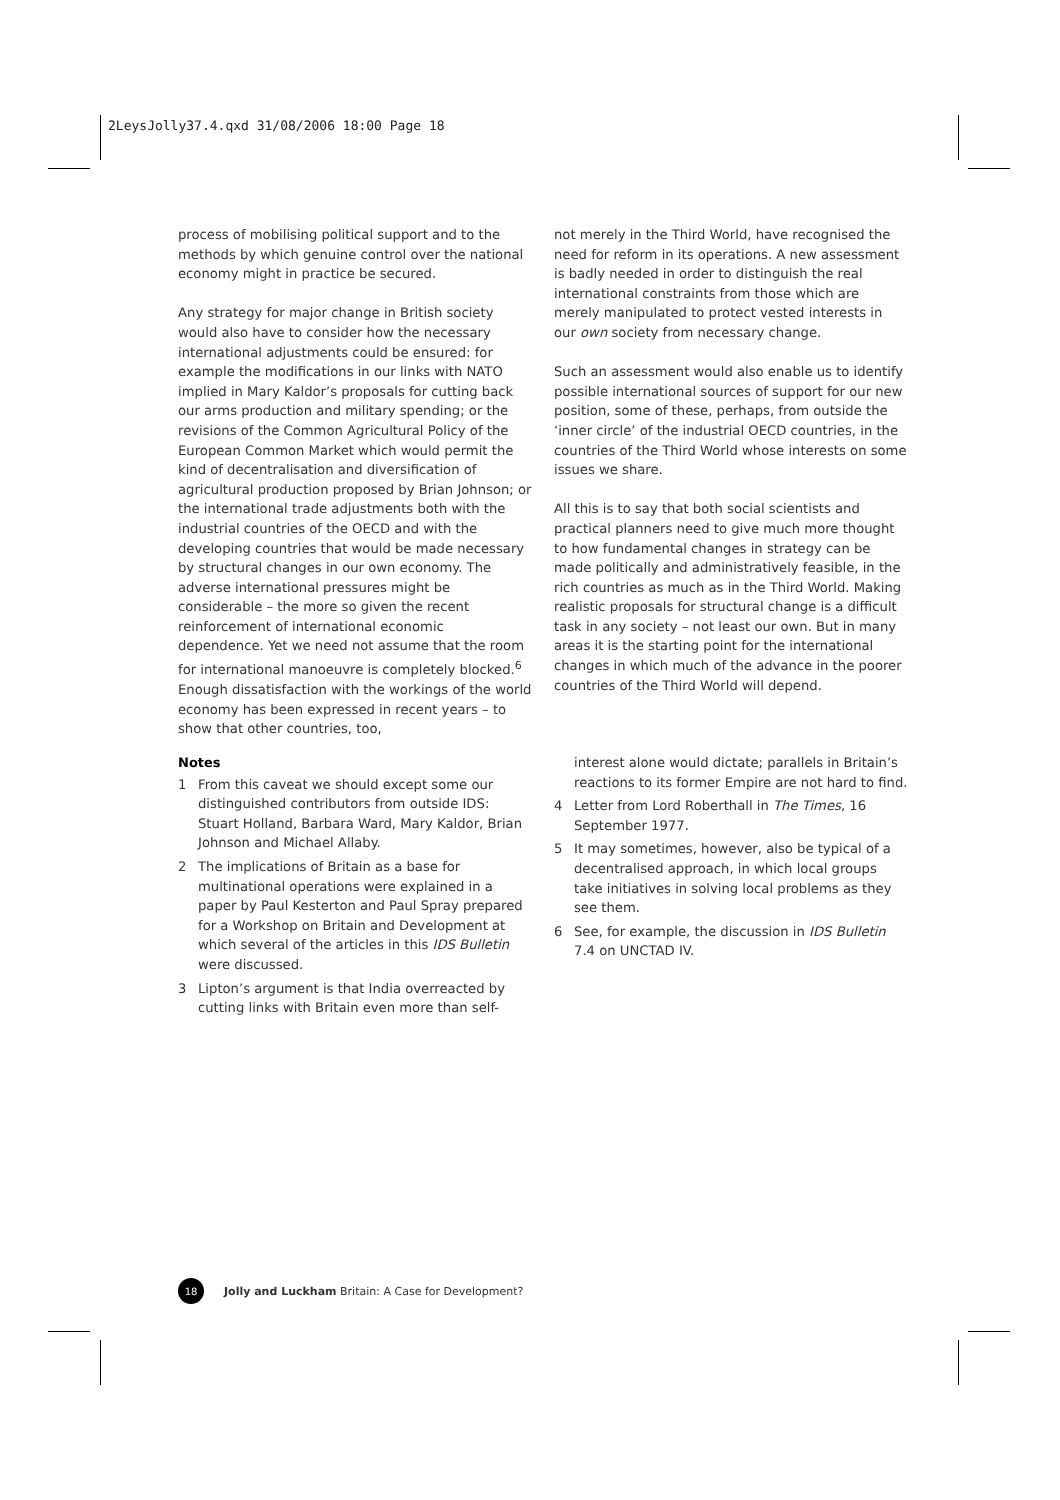2LeysJolly37.4.qxd 31/08/2006 18:00 Page 18
process of mobilising political support and to the methods by which genuine control over the national economy might in practice be secured.
Any strategy for major change in British society would also have to consider how the necessary international adjustments could be ensured: for example the modifications in our links with NATO implied in Mary Kaldor’s proposals for cutting back our arms production and military spending; or the revisions of the Common Agricultural Policy of the European Common Market which would permit the kind of decentralisation and diversification of agricultural production proposed by Brian Johnson; or the international trade adjustments both with the industrial countries of the OECD and with the developing countries that would be made necessary by structural changes in our own economy. The adverse international pressures might be considerable – the more so given the recent reinforcement of international economic dependence. Yet we need not assume that the room for international manoeuvre is completely blocked.<sup>6</sup> Enough dissatisfaction with the workings of the world economy has been expressed in recent years – to show that other countries, too,
not merely in the Third World, have recognised the need for reform in its operations. A new assessment is badly needed in order to distinguish the real international constraints from those which are merely manipulated to protect vested interests in our own society from necessary change.
Such an assessment would also enable us to identify possible international sources of support for our new position, some of these, perhaps, from outside the ‘inner circle’ of the industrial OECD countries, in the countries of the Third World whose interests on some issues we share.
All this is to say that both social scientists and practical planners need to give much more thought to how fundamental changes in strategy can be made politically and administratively feasible, in the rich countries as much as in the Third World. Making realistic proposals for structural change is a difficult task in any society – not least our own. But in many areas it is the starting point for the international changes in which much of the advance in the poorer countries of the Third World will depend.
Notes
1 From this caveat we should except some our distinguished contributors from outside IDS: Stuart Holland, Barbara Ward, Mary Kaldor, Brian Johnson and Michael Allaby.
2 The implications of Britain as a base for multinational operations were explained in a paper by Paul Kesterton and Paul Spray prepared for a Workshop on Britain and Development at which several of the articles in this IDS Bulletin were discussed.
3 Lipton’s argument is that India overreacted by cutting links with Britain even more than self-
interest alone would dictate; parallels in Britain’s reactions to its former Empire are not hard to find.
4 Letter from Lord Roberthall in The Times, 16 September 1977.
5 It may sometimes, however, also be typical of a decentralised approach, in which local groups take initiatives in solving local problems as they see them.
6 See, for example, the discussion in IDS Bulletin 7.4 on UNCTAD IV.
18
Jolly and Luckham Britain: A Case for Development?